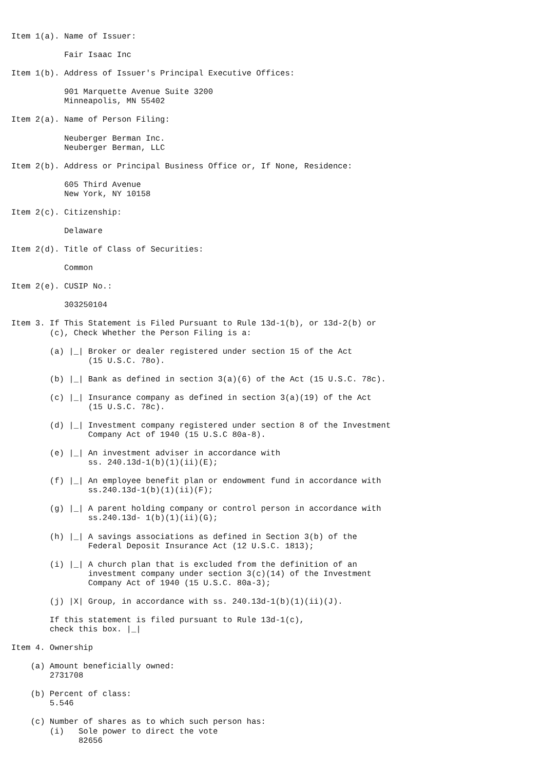Item 1(a). Name of Issuer:

           Fair Isaac Inc

Item 1(b). Address of Issuer's Principal Executive Offices:

           901 Marquette Avenue Suite 3200
           Minneapolis, MN 55402

Item 2(a). Name of Person Filing:

           Neuberger Berman Inc.
           Neuberger Berman, LLC

Item 2(b). Address or Principal Business Office or, If None, Residence:

           605 Third Avenue
           New York, NY 10158

Item 2(c). Citizenship:

           Delaware

Item 2(d). Title of Class of Securities:

           Common

Item 2(e). CUSIP No.:

           303250104

Item 3. If This Statement is Filed Pursuant to Rule 13d-1(b), or 13d-2(b) or
        (c), Check Whether the Person Filing is a:

        (a) |_| Broker or dealer registered under section 15 of the Act
                (15 U.S.C. 78o).

        (b) |_| Bank as defined in section 3(a)(6) of the Act (15 U.S.C. 78c).

        (c) |_| Insurance company as defined in section 3(a)(19) of the Act
                (15 U.S.C. 78c).

        (d) |_| Investment company registered under section 8 of the Investment
                Company Act of 1940 (15 U.S.C 80a-8).

        (e) |_| An investment adviser in accordance with
                ss. 240.13d-1(b)(1)(ii)(E);

        (f) |_| An employee benefit plan or endowment fund in accordance with
                ss.240.13d-1(b)(1)(ii)(F);

        (g) |_| A parent holding company or control person in accordance with
                ss.240.13d- 1(b)(1)(ii)(G);

        (h) |_| A savings associations as defined in Section 3(b) of the
                Federal Deposit Insurance Act (12 U.S.C. 1813);

        (i) |_| A church plan that is excluded from the definition of an
                investment company under section 3(c)(14) of the Investment
                Company Act of 1940 (15 U.S.C. 80a-3);

        (j) |X| Group, in accordance with ss. 240.13d-1(b)(1)(ii)(J).

        If this statement is filed pursuant to Rule 13d-1(c),
        check this box. |_|

Item 4. Ownership

    (a) Amount beneficially owned:
        2731708

    (b) Percent of class:
        5.546

    (c) Number of shares as to which such person has:
        (i)   Sole power to direct the vote
              82656